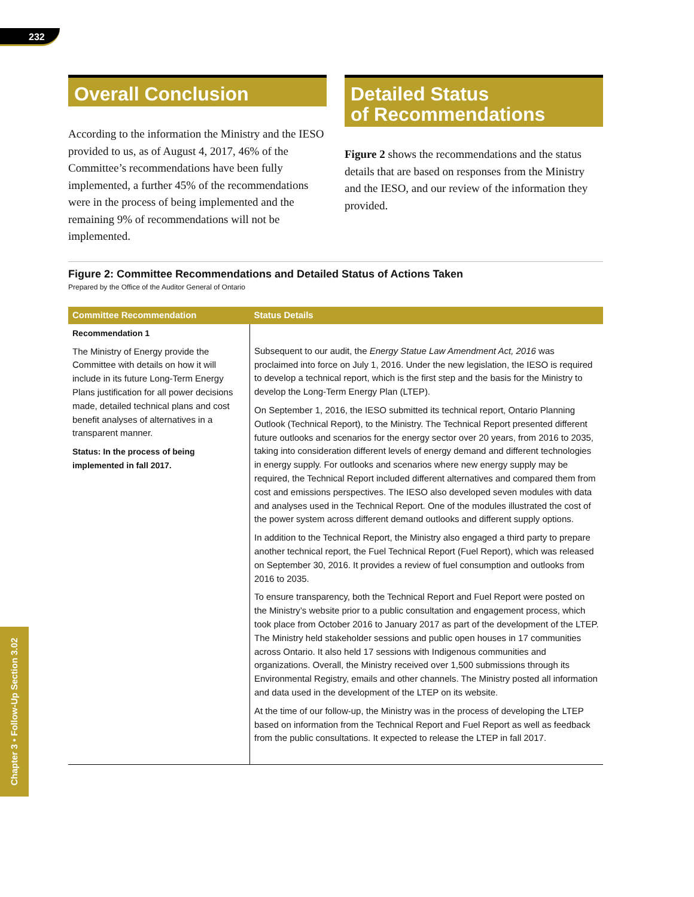232
Overall Conclusion
According to the information the Ministry and the IESO provided to us, as of August 4, 2017, 46% of the Committee’s recommendations have been fully implemented, a further 45% of the recommendations were in the process of being implemented and the remaining 9% of recommendations will not be implemented.
Detailed Status
of Recommendations
Figure 2 shows the recommendations and the status details that are based on responses from the Ministry and the IESO, and our review of the information they provided.
Figure 2: Committee Recommendations and Detailed Status of Actions Taken
Prepared by the Office of the Auditor General of Ontario
| Committee Recommendation | Status Details |
| --- | --- |
| Recommendation 1 The Ministry of Energy provide the Committee with details on how it will include in its future Long-Term Energy Plans justification for all power decisions made, detailed technical plans and cost benefit analyses of alternatives in a transparent manner. Status: In the process of being implemented in fall 2017. | Subsequent to our audit, the Energy Statue Law Amendment Act, 2016 was proclaimed into force on July 1, 2016. Under the new legislation, the IESO is required to develop a technical report, which is the first step and the basis for the Ministry to develop the Long-Term Energy Plan (LTEP). On September 1, 2016, the IESO submitted its technical report, Ontario Planning Outlook (Technical Report), to the Ministry. The Technical Report presented different future outlooks and scenarios for the energy sector over 20 years, from 2016 to 2035, taking into consideration different levels of energy demand and different technologies in energy supply. For outlooks and scenarios where new energy supply may be required, the Technical Report included different alternatives and compared them from cost and emissions perspectives. The IESO also developed seven modules with data and analyses used in the Technical Report. One of the modules illustrated the cost of the power system across different demand outlooks and different supply options. In addition to the Technical Report, the Ministry also engaged a third party to prepare another technical report, the Fuel Technical Report (Fuel Report), which was released on September 30, 2016. It provides a review of fuel consumption and outlooks from 2016 to 2035. To ensure transparency, both the Technical Report and Fuel Report were posted on the Ministry’s website prior to a public consultation and engagement process, which took place from October 2016 to January 2017 as part of the development of the LTEP. The Ministry held stakeholder sessions and public open houses in 17 communities across Ontario. It also held 17 sessions with Indigenous communities and organizations. Overall, the Ministry received over 1,500 submissions through its Environmental Registry, emails and other channels. The Ministry posted all information and data used in the development of the LTEP on its website. At the time of our follow-up, the Ministry was in the process of developing the LTEP based on information from the Technical Report and Fuel Report as well as feedback from the public consultations. It expected to release the LTEP in fall 2017. |
Chapter 3 • Follow-Up Section 3.02